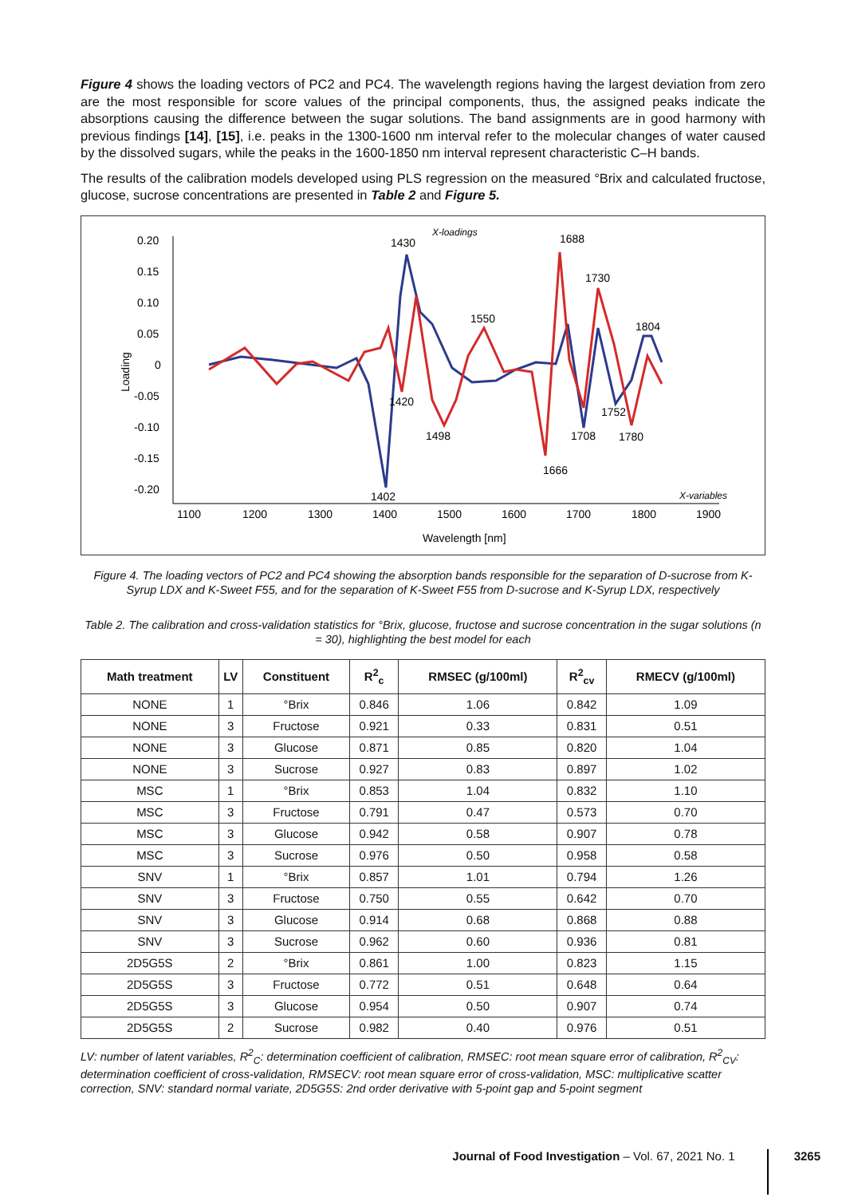Figure 4 shows the loading vectors of PC2 and PC4. The wavelength regions having the largest deviation from zero are the most responsible for score values of the principal components, thus, the assigned peaks indicate the absorptions causing the difference between the sugar solutions. The band assignments are in good harmony with previous findings [14], [15], i.e. peaks in the 1300-1600 nm interval refer to the molecular changes of water caused by the dissolved sugars, while the peaks in the 1600-1850 nm interval represent characteristic C–H bands.
The results of the calibration models developed using PLS regression on the measured °Brix and calculated fructose, glucose, sucrose concentrations are presented in Table 2 and Figure 5.
X-loadings
Loading
0.20
0.15
0.10
0.05
0
-0.05
-0.10
-0.15
-0.20
1100
1200
1300
1400
1500
1600
1700
1800
1900
X-variables
Wavelength [nm]
1430
1688
1730
1550
1804
1420
1752
1498
1708
1780
1666
1402
Figure 4. The loading vectors of PC2 and PC4 showing the absorption bands responsible for the separation of D-sucrose from K-Syrup LDX and K-Sweet F55, and for the separation of K-Sweet F55 from D-sucrose and K-Syrup LDX, respectively
Table 2. The calibration and cross-validation statistics for °Brix, glucose, fructose and sucrose concentration in the sugar solutions (n = 30), highlighting the best model for each
| Math treatment | LV | Constituent | R<sup>2</sup><sub>c</sub> | RMSEC (g/100ml) | R<sup>2</sup><sub>cv</sub> | RMECV (g/100ml) |
| --- | --- | --- | --- | --- | --- | --- |
| NONE | 1 | °Brix | 0.846 | 1.06 | 0.842 | 1.09 |
| NONE | 3 | Fructose | 0.921 | 0.33 | 0.831 | 0.51 |
| NONE | 3 | Glucose | 0.871 | 0.85 | 0.820 | 1.04 |
| NONE | 3 | Sucrose | 0.927 | 0.83 | 0.897 | 1.02 |
| MSC | 1 | °Brix | 0.853 | 1.04 | 0.832 | 1.10 |
| MSC | 3 | Fructose | 0.791 | 0.47 | 0.573 | 0.70 |
| MSC | 3 | Glucose | 0.942 | 0.58 | 0.907 | 0.78 |
| MSC | 3 | Sucrose | 0.976 | 0.50 | 0.958 | 0.58 |
| SNV | 1 | °Brix | 0.857 | 1.01 | 0.794 | 1.26 |
| SNV | 3 | Fructose | 0.750 | 0.55 | 0.642 | 0.70 |
| SNV | 3 | Glucose | 0.914 | 0.68 | 0.868 | 0.88 |
| SNV | 3 | Sucrose | 0.962 | 0.60 | 0.936 | 0.81 |
| 2D5G5S | 2 | °Brix | 0.861 | 1.00 | 0.823 | 1.15 |
| 2D5G5S | 3 | Fructose | 0.772 | 0.51 | 0.648 | 0.64 |
| 2D5G5S | 3 | Glucose | 0.954 | 0.50 | 0.907 | 0.74 |
| 2D5G5S | 2 | Sucrose | 0.982 | 0.40 | 0.976 | 0.51 |
LV: number of latent variables, R<sup>2</sup><sub>C</sub>: determination coefficient of calibration, RMSEC: root mean square error of calibration, R<sup>2</sup><sub>CV</sub>: determination coefficient of cross-validation, RMSECV: root mean square error of cross-validation, MSC: multiplicative scatter correction, SNV: standard normal variate, 2D5G5S: 2nd order derivative with 5-point gap and 5-point segment
Journal of Food Investigation – Vol. 67, 2021 No. 1
3265